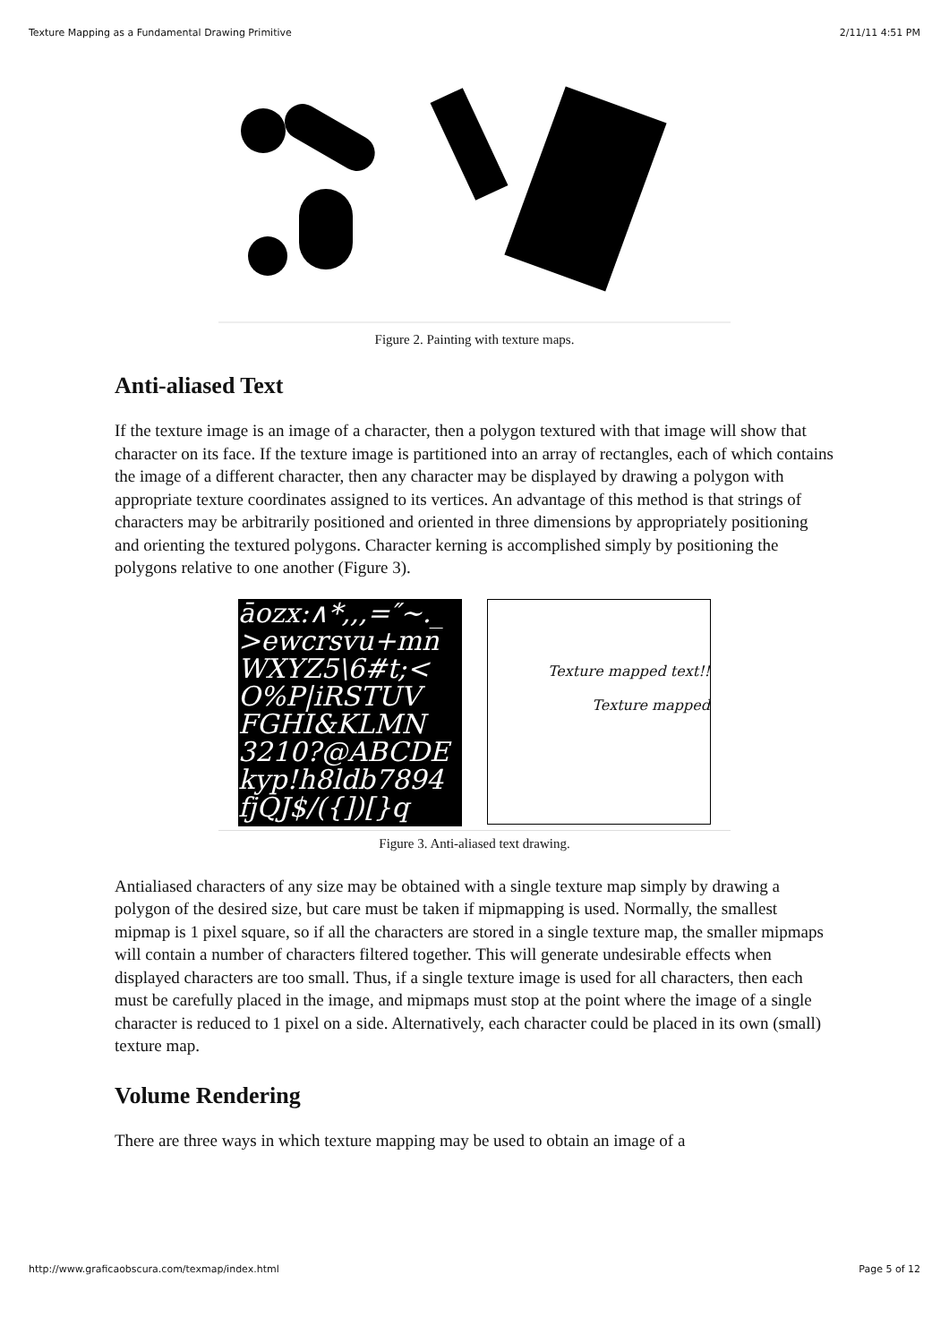Texture Mapping as a Fundamental Drawing Primitive 2/11/11 4:51 PM
Figure 2. Painting with texture maps.
Anti-aliased Text
If the texture image is an image of a character, then a polygon textured with that image will show that character on its face. If the texture image is partitioned into an array of rectangles, each of which contains the image of a different character, then any character may be displayed by drawing a polygon with appropriate texture coordinates assigned to its vertices. An advantage of this method is that strings of characters may be arbitrarily positioned and oriented in three dimensions by appropriately positioning and orienting the textured polygons. Character kerning is accomplished simply by positioning the polygons relative to one another (Figure 3).
āozx:∧*,,,=″∼._
>ewcrsvu+mn
WXYZ5\6#t;<
O%P|iRSTUV
FGHI&KLMN
3210?@ABCDE
kyp!h8ldb7894
fjQJ$/({])[}q
Texture mapped text!!
Texture mapped
Figure 3. Anti-aliased text drawing.
Antialiased characters of any size may be obtained with a single texture map simply by drawing a polygon of the desired size, but care must be taken if mipmapping is used. Normally, the smallest mipmap is 1 pixel square, so if all the characters are stored in a single texture map, the smaller mipmaps will contain a number of characters filtered together. This will generate undesirable effects when displayed characters are too small. Thus, if a single texture image is used for all characters, then each must be carefully placed in the image, and mipmaps must stop at the point where the image of a single character is reduced to 1 pixel on a side. Alternatively, each character could be placed in its own (small) texture map.
Volume Rendering
There are three ways in which texture mapping may be used to obtain an image of a
http://www.graficaobscura.com/texmap/index.html Page 5 of 12